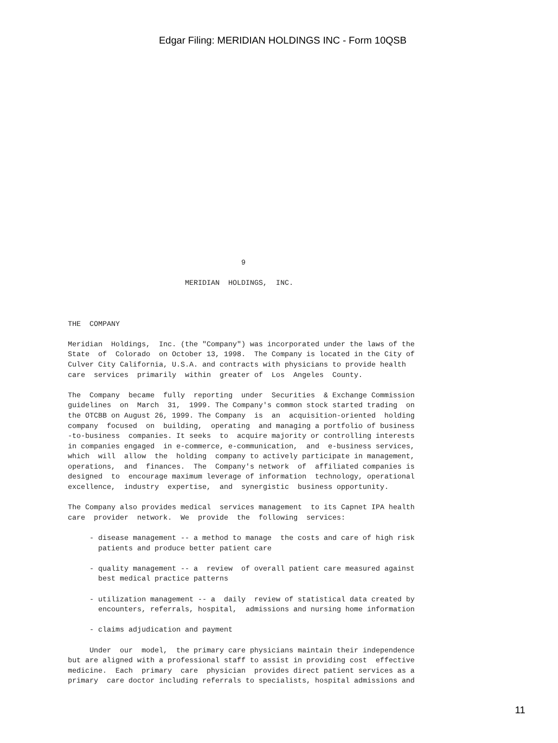Edgar Filing: MERIDIAN HOLDINGS INC - Form 10QSB
                                        9

                           MERIDIAN  HOLDINGS,  INC.



THE  COMPANY

Meridian  Holdings,  Inc. (the "Company") was incorporated under the laws of the
State  of  Colorado  on October 13, 1998.  The Company is located in the City of
Culver City California, U.S.A. and contracts with physicians to provide health
care  services  primarily  within  greater of  Los  Angeles  County.

The  Company  became  fully  reporting  under  Securities  & Exchange Commission
guidelines  on  March  31,  1999. The Company's common stock started trading  on
the OTCBB on August 26, 1999. The Company  is  an  acquisition-oriented  holding
company  focused  on  building,  operating  and managing a portfolio of business
-to-business  companies. It seeks  to  acquire majority or controlling interests
in companies engaged  in e-commerce, e-communication,  and  e-business services,
which  will  allow  the  holding  company to actively participate in management,
operations,  and  finances.  The  Company's network  of  affiliated companies is
designed  to  encourage maximum leverage of information  technology, operational
excellence,  industry  expertise,  and  synergistic  business opportunity.

The Company also provides medical  services management  to its Capnet IPA health
care  provider  network.  We  provide  the  following  services:

     - disease management -- a method to manage  the costs and care of high risk
       patients and produce better patient care

     - quality management -- a  review  of overall patient care measured against
       best medical practice patterns

     - utilization management -- a  daily  review of statistical data created by
       encounters, referrals, hospital,  admissions and nursing home information

     - claims adjudication and payment

     Under  our  model,  the primary care physicians maintain their independence
but are aligned with a professional staff to assist in providing cost  effective
medicine.  Each  primary  care  physician  provides direct patient services as a
primary  care doctor including referrals to specialists, hospital admissions and
11